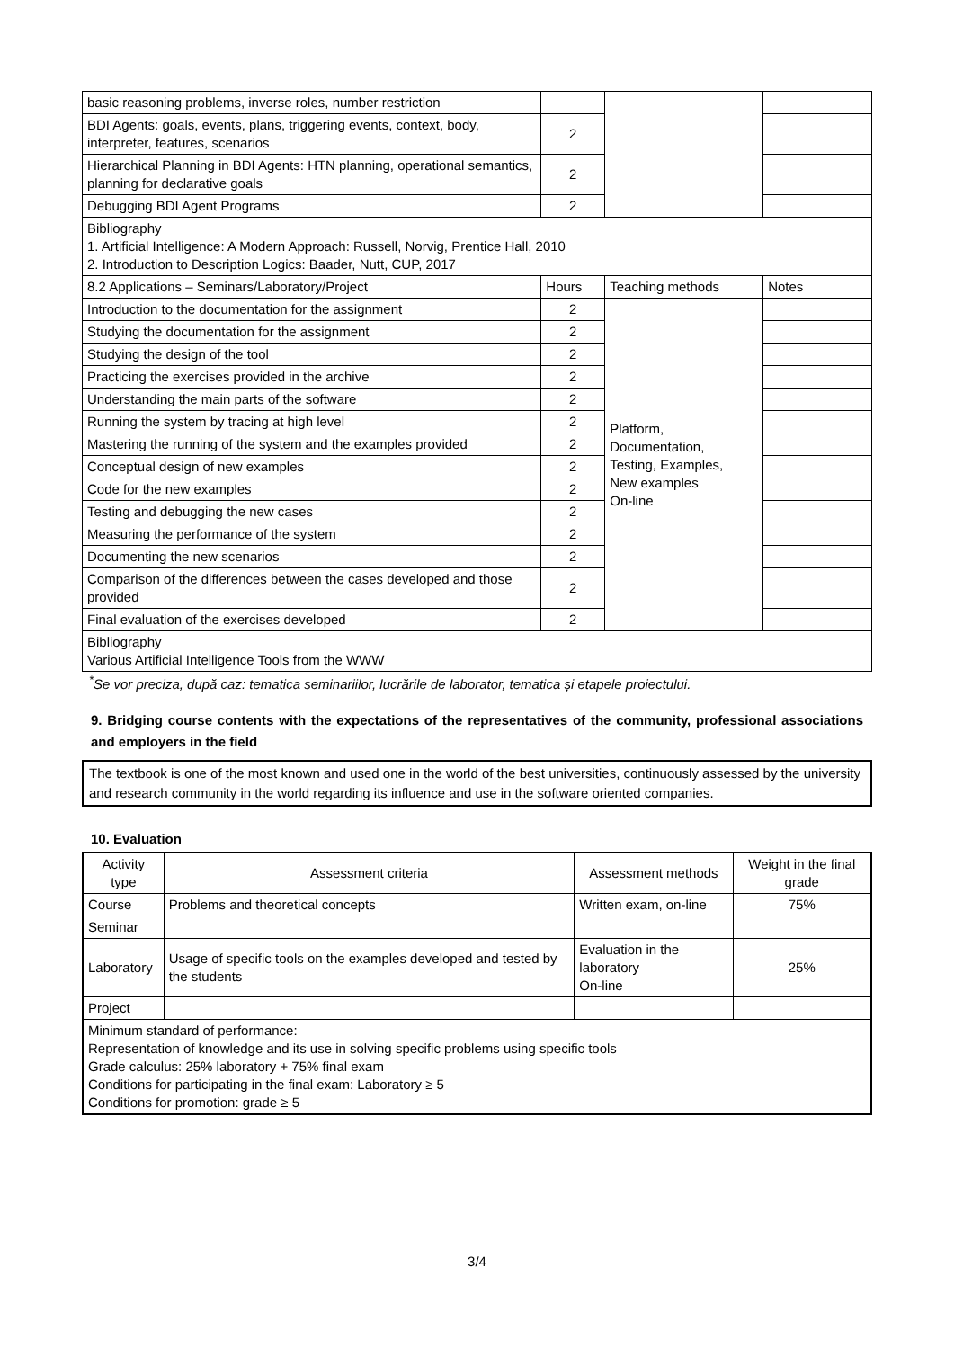| basic reasoning problems, inverse roles, number restriction | | | |
| BDI Agents: goals, events, plans, triggering events, context, body, interpreter, features, scenarios | 2 | | |
| Hierarchical Planning in BDI Agents: HTN planning, operational semantics, planning for declarative goals | 2 | | |
| Debugging BDI Agent Programs | 2 | | |
| Bibliography 1. Artificial Intelligence: A Modern Approach: Russell, Norvig, Prentice Hall, 2010 2. Introduction to Description Logics: Baader, Nutt, CUP, 2017 | | | |
| 8.2 Applications – Seminars/Laboratory/Project | Hours | Teaching methods | Notes |
| Introduction to the documentation for the assignment | 2 | Platform, Documentation, Testing, Examples, New examples On-line | |
| Studying the documentation for the assignment | 2 | | |
| Studying the design of the tool | 2 | | |
| Practicing the exercises provided in the archive | 2 | | |
| Understanding the main parts of the software | 2 | | |
| Running the system by tracing at high level | 2 | | |
| Mastering the running of the system and the examples provided | 2 | | |
| Conceptual design of new examples | 2 | | |
| Code for the new examples | 2 | | |
| Testing and debugging the new cases | 2 | | |
| Measuring the performance of the system | 2 | | |
| Documenting the new scenarios | 2 | | |
| Comparison of the differences between the cases developed and those provided | 2 | | |
| Final evaluation of the exercises developed | 2 | | |
| Bibliography Various Artificial Intelligence Tools from the WWW | | | |
<sup>*</sup> Se vor preciza, după caz: tematica seminariilor, lucrările de laborator, tematica și etapele proiectului.
9. Bridging course contents with the expectations of the representatives of the community, professional associations and employers in the field
The textbook is one of the most known and used one in the world of the best universities, continuously assessed by the university and research community in the world regarding its influence and use in the software oriented companies.
10. Evaluation
| Activity type | Assessment criteria | Assessment methods | Weight in the final grade |
| --- | --- | --- | --- |
| Course | Problems and theoretical concepts | Written exam, on-line | 75% |
| Seminar | | | |
| Laboratory | Usage of specific tools on the examples developed and tested by the students | Evaluation in the laboratory On-line | 25% |
| Project | | | |
| Minimum standard of performance: Representation of knowledge and its use in solving specific problems using specific tools Grade calculus: 25% laboratory + 75% final exam Conditions for participating in the final exam: Laboratory ≥ 5 Conditions for promotion: grade ≥ 5 | | | |
3/4